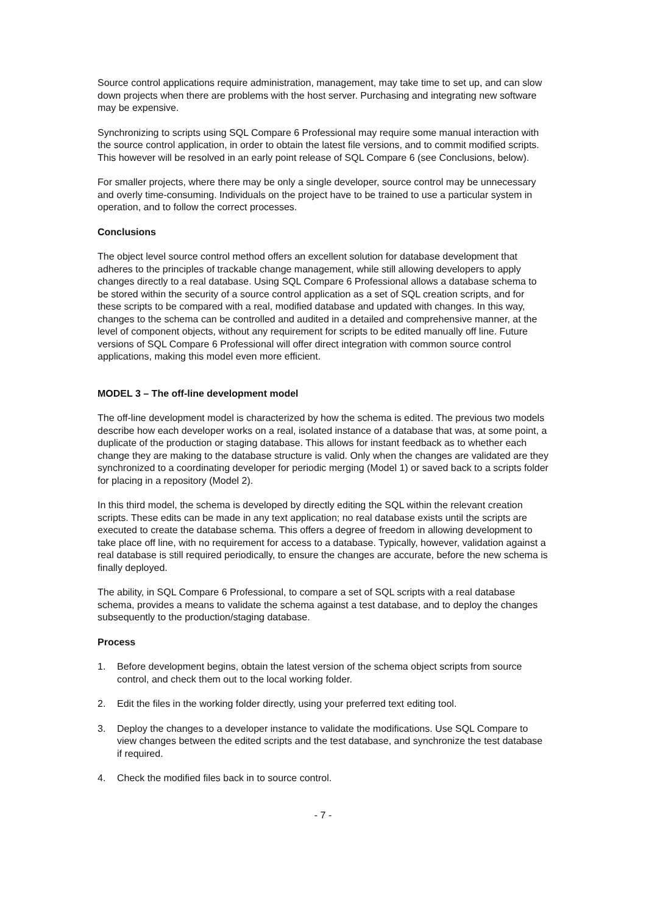Source control applications require administration, management, may take time to set up, and can slow down projects when there are problems with the host server. Purchasing and integrating new software may be expensive.
Synchronizing to scripts using SQL Compare 6 Professional may require some manual interaction with the source control application, in order to obtain the latest file versions, and to commit modified scripts. This however will be resolved in an early point release of SQL Compare 6 (see Conclusions, below).
For smaller projects, where there may be only a single developer, source control may be unnecessary and overly time-consuming. Individuals on the project have to be trained to use a particular system in operation, and to follow the correct processes.
Conclusions
The object level source control method offers an excellent solution for database development that adheres to the principles of trackable change management, while still allowing developers to apply changes directly to a real database. Using SQL Compare 6 Professional allows a database schema to be stored within the security of a source control application as a set of SQL creation scripts, and for these scripts to be compared with a real, modified database and updated with changes. In this way, changes to the schema can be controlled and audited in a detailed and comprehensive manner, at the level of component objects, without any requirement for scripts to be edited manually off line. Future versions of SQL Compare 6 Professional will offer direct integration with common source control applications, making this model even more efficient.
MODEL 3 – The off-line development model
The off-line development model is characterized by how the schema is edited. The previous two models describe how each developer works on a real, isolated instance of a database that was, at some point, a duplicate of the production or staging database. This allows for instant feedback as to whether each change they are making to the database structure is valid. Only when the changes are validated are they synchronized to a coordinating developer for periodic merging (Model 1) or saved back to a scripts folder for placing in a repository (Model 2).
In this third model, the schema is developed by directly editing the SQL within the relevant creation scripts. These edits can be made in any text application; no real database exists until the scripts are executed to create the database schema. This offers a degree of freedom in allowing development to take place off line, with no requirement for access to a database. Typically, however, validation against a real database is still required periodically, to ensure the changes are accurate, before the new schema is finally deployed.
The ability, in SQL Compare 6 Professional, to compare a set of SQL scripts with a real database schema, provides a means to validate the schema against a test database, and to deploy the changes subsequently to the production/staging database.
Process
1. Before development begins, obtain the latest version of the schema object scripts from source control, and check them out to the local working folder.
2. Edit the files in the working folder directly, using your preferred text editing tool.
3. Deploy the changes to a developer instance to validate the modifications. Use SQL Compare to view changes between the edited scripts and the test database, and synchronize the test database if required.
4. Check the modified files back in to source control.
- 7 -